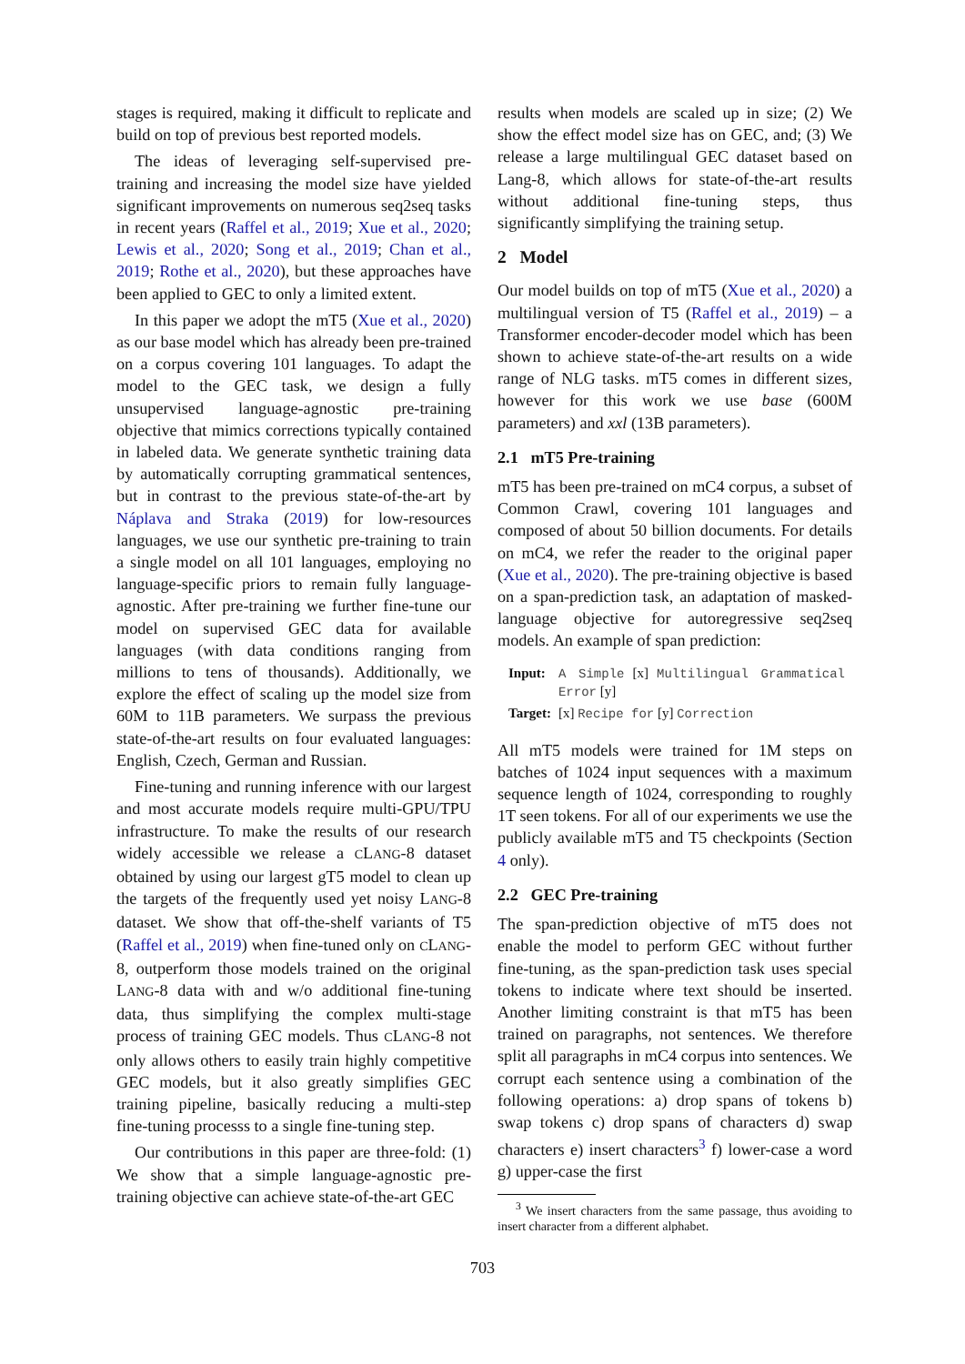stages is required, making it difficult to replicate and build on top of previous best reported models.
The ideas of leveraging self-supervised pre-training and increasing the model size have yielded significant improvements on numerous seq2seq tasks in recent years (Raffel et al., 2019; Xue et al., 2020; Lewis et al., 2020; Song et al., 2019; Chan et al., 2019; Rothe et al., 2020), but these approaches have been applied to GEC to only a limited extent.
In this paper we adopt the mT5 (Xue et al., 2020) as our base model which has already been pre-trained on a corpus covering 101 languages. To adapt the model to the GEC task, we design a fully unsupervised language-agnostic pre-training objective that mimics corrections typically contained in labeled data. We generate synthetic training data by automatically corrupting grammatical sentences, but in contrast to the previous state-of-the-art by Náplava and Straka (2019) for low-resources languages, we use our synthetic pre-training to train a single model on all 101 languages, employing no language-specific priors to remain fully language-agnostic. After pre-training we further fine-tune our model on supervised GEC data for available languages (with data conditions ranging from millions to tens of thousands). Additionally, we explore the effect of scaling up the model size from 60M to 11B parameters. We surpass the previous state-of-the-art results on four evaluated languages: English, Czech, German and Russian.
Fine-tuning and running inference with our largest and most accurate models require multi-GPU/TPU infrastructure. To make the results of our research widely accessible we release a CLANG-8 dataset obtained by using our largest gT5 model to clean up the targets of the frequently used yet noisy LANG-8 dataset. We show that off-the-shelf variants of T5 (Raffel et al., 2019) when fine-tuned only on CLANG-8, outperform those models trained on the original LANG-8 data with and w/o additional fine-tuning data, thus simplifying the complex multi-stage process of training GEC models. Thus CLANG-8 not only allows others to easily train highly competitive GEC models, but it also greatly simplifies GEC training pipeline, basically reducing a multi-step fine-tuning processs to a single fine-tuning step.
Our contributions in this paper are three-fold: (1) We show that a simple language-agnostic pre-training objective can achieve state-of-the-art GEC
results when models are scaled up in size; (2) We show the effect model size has on GEC, and; (3) We release a large multilingual GEC dataset based on Lang-8, which allows for state-of-the-art results without additional fine-tuning steps, thus significantly simplifying the training setup.
2 Model
Our model builds on top of mT5 (Xue et al., 2020) a multilingual version of T5 (Raffel et al., 2019) – a Transformer encoder-decoder model which has been shown to achieve state-of-the-art results on a wide range of NLG tasks. mT5 comes in different sizes, however for this work we use base (600M parameters) and xxl (13B parameters).
2.1 mT5 Pre-training
mT5 has been pre-trained on mC4 corpus, a subset of Common Crawl, covering 101 languages and composed of about 50 billion documents. For details on mC4, we refer the reader to the original paper (Xue et al., 2020). The pre-training objective is based on a span-prediction task, an adaptation of masked-language objective for autoregressive seq2seq models. An example of span prediction:
| Input: | A Simple [x] Multilingual Grammatical Error [y] |
| Target: | [x] Recipe for [y] Correction |
All mT5 models were trained for 1M steps on batches of 1024 input sequences with a maximum sequence length of 1024, corresponding to roughly 1T seen tokens. For all of our experiments we use the publicly available mT5 and T5 checkpoints (Section 4 only).
2.2 GEC Pre-training
The span-prediction objective of mT5 does not enable the model to perform GEC without further fine-tuning, as the span-prediction task uses special tokens to indicate where text should be inserted. Another limiting constraint is that mT5 has been trained on paragraphs, not sentences. We therefore split all paragraphs in mC4 corpus into sentences. We corrupt each sentence using a combination of the following operations: a) drop spans of tokens b) swap tokens c) drop spans of characters d) swap characters e) insert characters<sup>3</sup> f) lower-case a word g) upper-case the first
<sup>3</sup> We insert characters from the same passage, thus avoiding to insert character from a different alphabet.
703